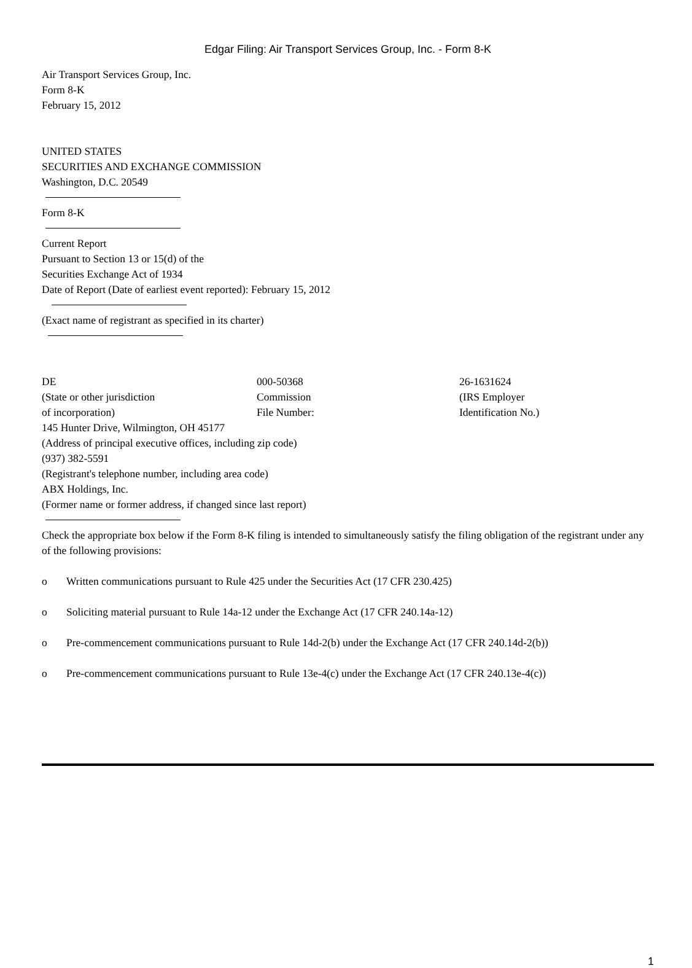Edgar Filing: Air Transport Services Group, Inc. - Form 8-K
Air Transport Services Group, Inc.
Form 8-K
February 15, 2012
UNITED STATES
SECURITIES AND EXCHANGE COMMISSION
Washington, D.C. 20549
Form 8-K
Current Report
Pursuant to Section 13 or 15(d) of the
Securities Exchange Act of 1934
Date of Report (Date of earliest event reported): February 15, 2012
(Exact name of registrant as specified in its charter)
| DE | 000-50368 | 26-1631624 |
| (State or other jurisdiction | Commission | (IRS Employer |
| of incorporation) | File Number: | Identification No.) |
145 Hunter Drive, Wilmington, OH 45177
(Address of principal executive offices, including zip code)
(937) 382-5591
(Registrant's telephone number, including area code)
ABX Holdings, Inc.
(Former name or former address, if changed since last report)
Check the appropriate box below if the Form 8-K filing is intended to simultaneously satisfy the filing obligation of the registrant under any of the following provisions:
o Written communications pursuant to Rule 425 under the Securities Act (17 CFR 230.425)
o Soliciting material pursuant to Rule 14a-12 under the Exchange Act (17 CFR 240.14a-12)
o Pre-commencement communications pursuant to Rule 14d-2(b) under the Exchange Act (17 CFR 240.14d-2(b))
o Pre-commencement communications pursuant to Rule 13e-4(c) under the Exchange Act (17 CFR 240.13e-4(c))
1